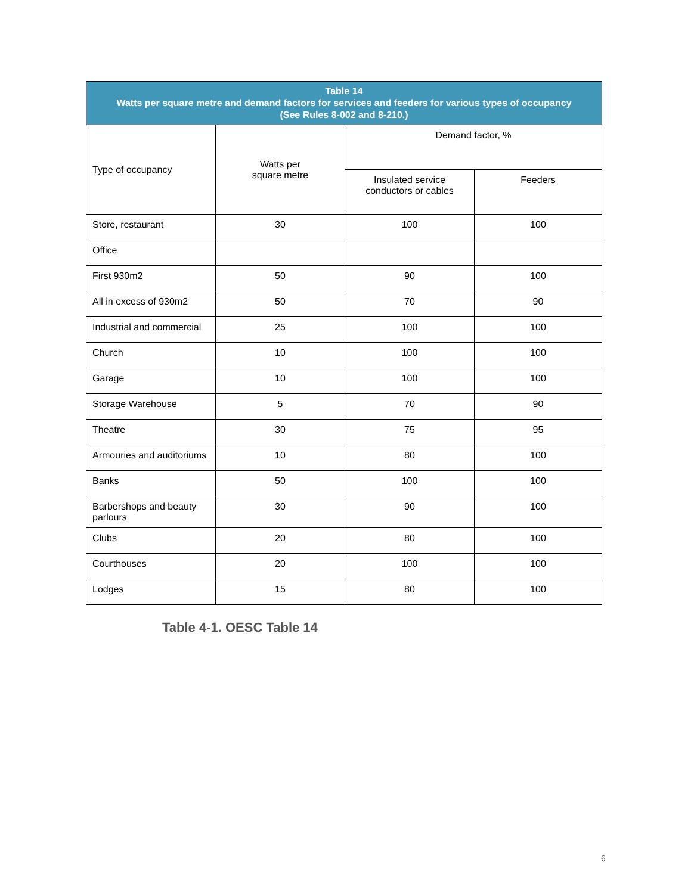| Table 14 Watts per square metre and demand factors for services and feeders for various types of occupancy (See Rules 8-002 and 8-210.) | | | |
| --- | --- | --- | --- |
| Type of occupancy | Watts per square metre | Demand factor, % | |
| | | Insulated service conductors or cables | Feeders |
| Store, restaurant | 30 | 100 | 100 |
| Office | | | |
| First 930m2 | 50 | 90 | 100 |
| All in excess of 930m2 | 50 | 70 | 90 |
| Industrial and commercial | 25 | 100 | 100 |
| Church | 10 | 100 | 100 |
| Garage | 10 | 100 | 100 |
| Storage Warehouse | 5 | 70 | 90 |
| Theatre | 30 | 75 | 95 |
| Armouries and auditoriums | 10 | 80 | 100 |
| Banks | 50 | 100 | 100 |
| Barbershops and beauty parlours | 30 | 90 | 100 |
| Clubs | 20 | 80 | 100 |
| Courthouses | 20 | 100 | 100 |
| Lodges | 15 | 80 | 100 |
Table 4-1. OESC Table 14
6